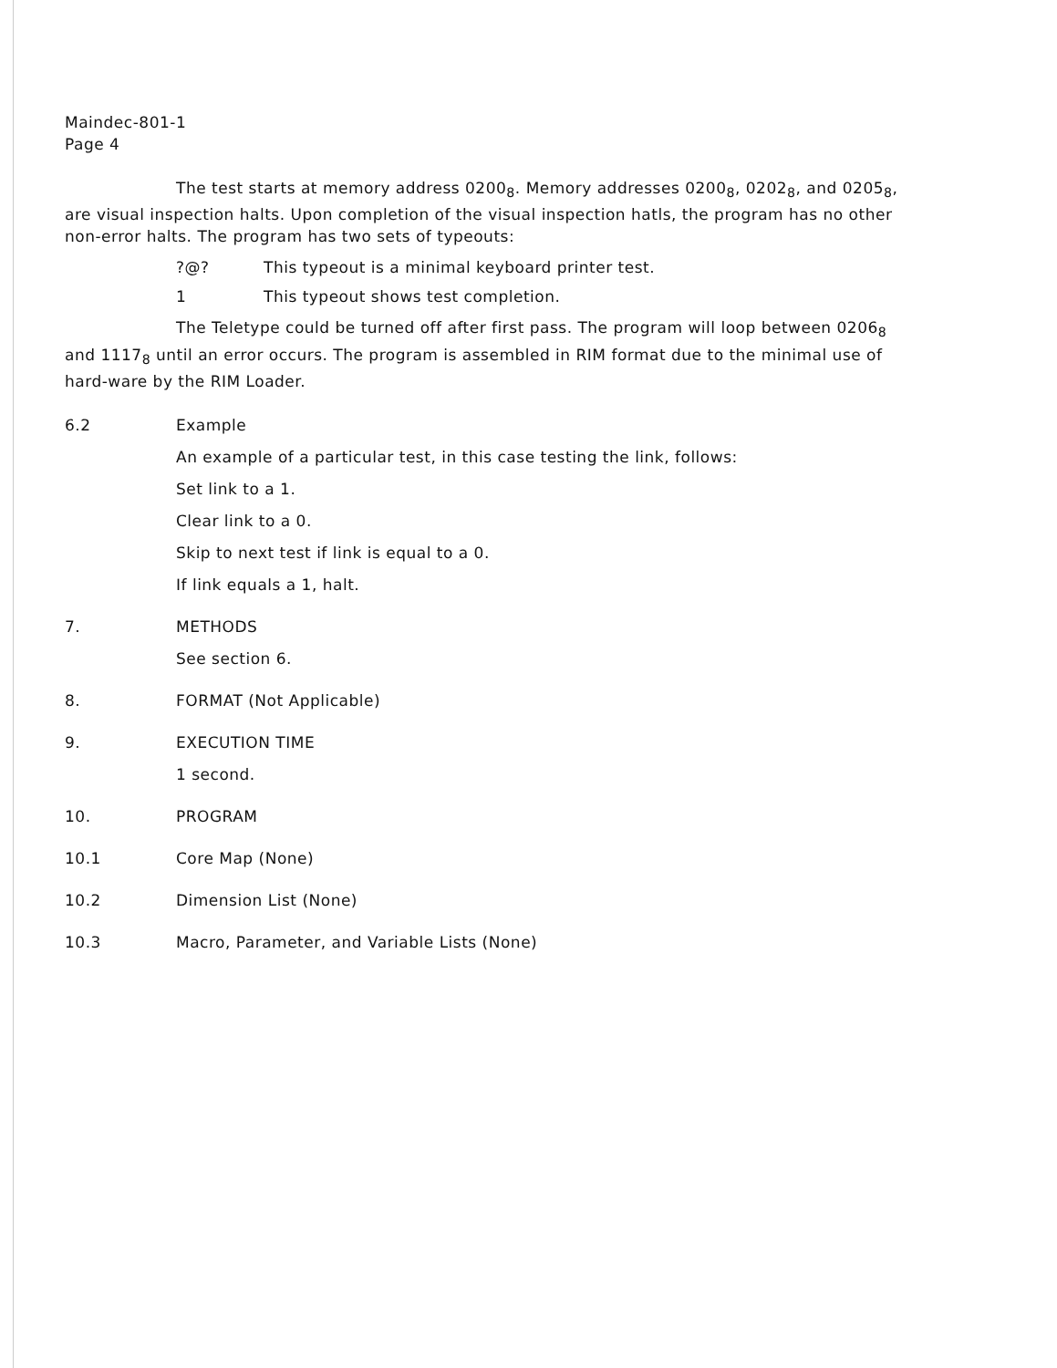Maindec-801-1
Page 4
The test starts at memory address 0200<sub>8</sub>. Memory addresses 0200<sub>8</sub>, 0202<sub>8</sub>, and 0205<sub>8</sub>, are visual inspection halts. Upon completion of the visual inspection hatls, the program has no other non-error halts. The program has two sets of typeouts:
?@? This typeout is a minimal keyboard printer test.
1 This typeout shows test completion.
The Teletype could be turned off after first pass. The program will loop between 0206<sub>8</sub> and 1117<sub>8</sub> until an error occurs. The program is assembled in RIM format due to the minimal use of hard-ware by the RIM Loader.
6.2 Example
An example of a particular test, in this case testing the link, follows:
Set link to a 1.
Clear link to a 0.
Skip to next test if link is equal to a 0.
If link equals a 1, halt.
7. METHODS
See section 6.
8. FORMAT (Not Applicable)
9. EXECUTION TIME
1 second.
10. PROGRAM
10.1 Core Map (None)
10.2 Dimension List (None)
10.3 Macro, Parameter, and Variable Lists (None)